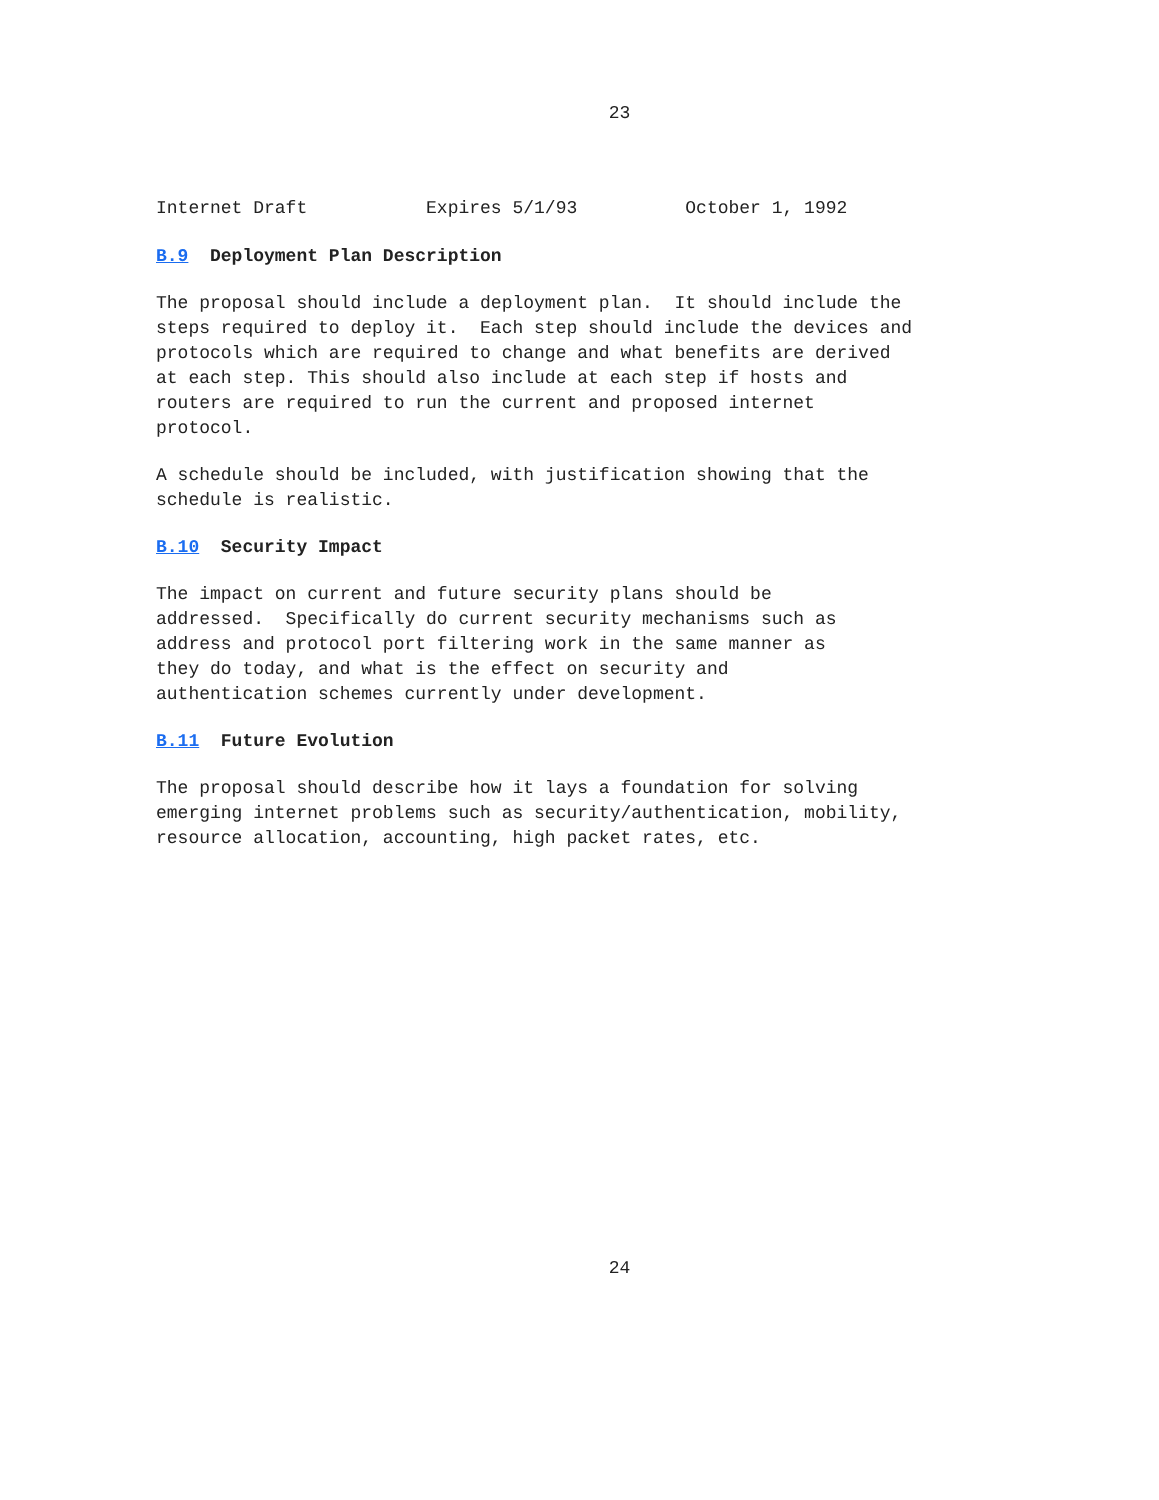23
Internet Draft Expires 5/1/93 October 1, 1992
B.9 Deployment Plan Description
The proposal should include a deployment plan. It should include the steps required to deploy it. Each step should include the devices and protocols which are required to change and what benefits are derived at each step. This should also include at each step if hosts and routers are required to run the current and proposed internet protocol.
A schedule should be included, with justification showing that the schedule is realistic.
B.10 Security Impact
The impact on current and future security plans should be addressed. Specifically do current security mechanisms such as address and protocol port filtering work in the same manner as they do today, and what is the effect on security and authentication schemes currently under development.
B.11 Future Evolution
The proposal should describe how it lays a foundation for solving emerging internet problems such as security/authentication, mobility, resource allocation, accounting, high packet rates, etc.
24